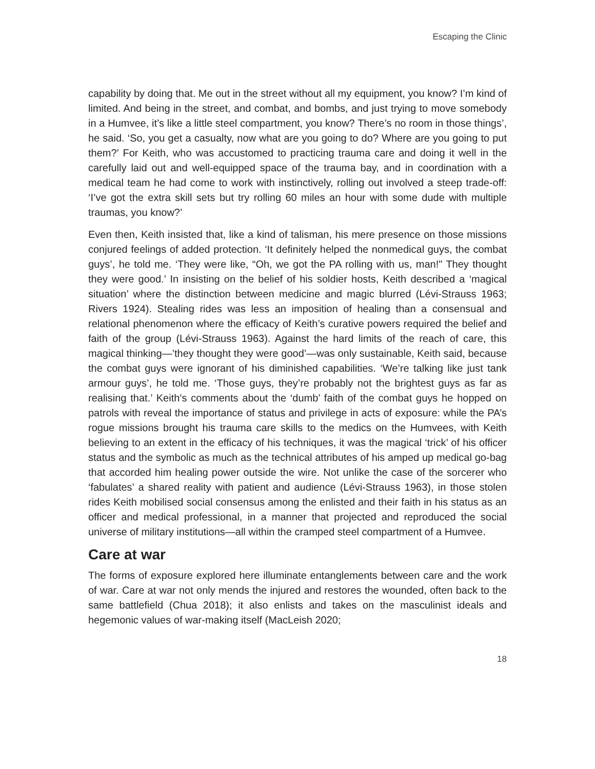Escaping the Clinic
capability by doing that. Me out in the street without all my equipment, you know? I’m kind of limited. And being in the street, and combat, and bombs, and just trying to move somebody in a Humvee, it’s like a little steel compartment, you know? There’s no room in those things’, he said. ‘So, you get a casualty, now what are you going to do? Where are you going to put them?’ For Keith, who was accustomed to practicing trauma care and doing it well in the carefully laid out and well-equipped space of the trauma bay, and in coordination with a medical team he had come to work with instinctively, rolling out involved a steep trade-off: ‘I’ve got the extra skill sets but try rolling 60 miles an hour with some dude with multiple traumas, you know?’
Even then, Keith insisted that, like a kind of talisman, his mere presence on those missions conjured feelings of added protection. ‘It definitely helped the nonmedical guys, the combat guys’, he told me. ‘They were like, “Oh, we got the PA rolling with us, man!" They thought they were good.’ In insisting on the belief of his soldier hosts, Keith described a ‘magical situation’ where the distinction between medicine and magic blurred (Lévi-Strauss 1963; Rivers 1924). Stealing rides was less an imposition of healing than a consensual and relational phenomenon where the efficacy of Keith’s curative powers required the belief and faith of the group (Lévi-Strauss 1963). Against the hard limits of the reach of care, this magical thinking—’they thought they were good’—was only sustainable, Keith said, because the combat guys were ignorant of his diminished capabilities. ‘We’re talking like just tank armour guys’, he told me. ‘Those guys, they’re probably not the brightest guys as far as realising that.’ Keith’s comments about the ‘dumb’ faith of the combat guys he hopped on patrols with reveal the importance of status and privilege in acts of exposure: while the PA’s rogue missions brought his trauma care skills to the medics on the Humvees, with Keith believing to an extent in the efficacy of his techniques, it was the magical ‘trick’ of his officer status and the symbolic as much as the technical attributes of his amped up medical go-bag that accorded him healing power outside the wire. Not unlike the case of the sorcerer who ‘fabulates’ a shared reality with patient and audience (Lévi-Strauss 1963), in those stolen rides Keith mobilised social consensus among the enlisted and their faith in his status as an officer and medical professional, in a manner that projected and reproduced the social universe of military institutions—all within the cramped steel compartment of a Humvee.
Care at war
The forms of exposure explored here illuminate entanglements between care and the work of war. Care at war not only mends the injured and restores the wounded, often back to the same battlefield (Chua 2018); it also enlists and takes on the masculinist ideals and hegemonic values of war-making itself (MacLeish 2020;
18